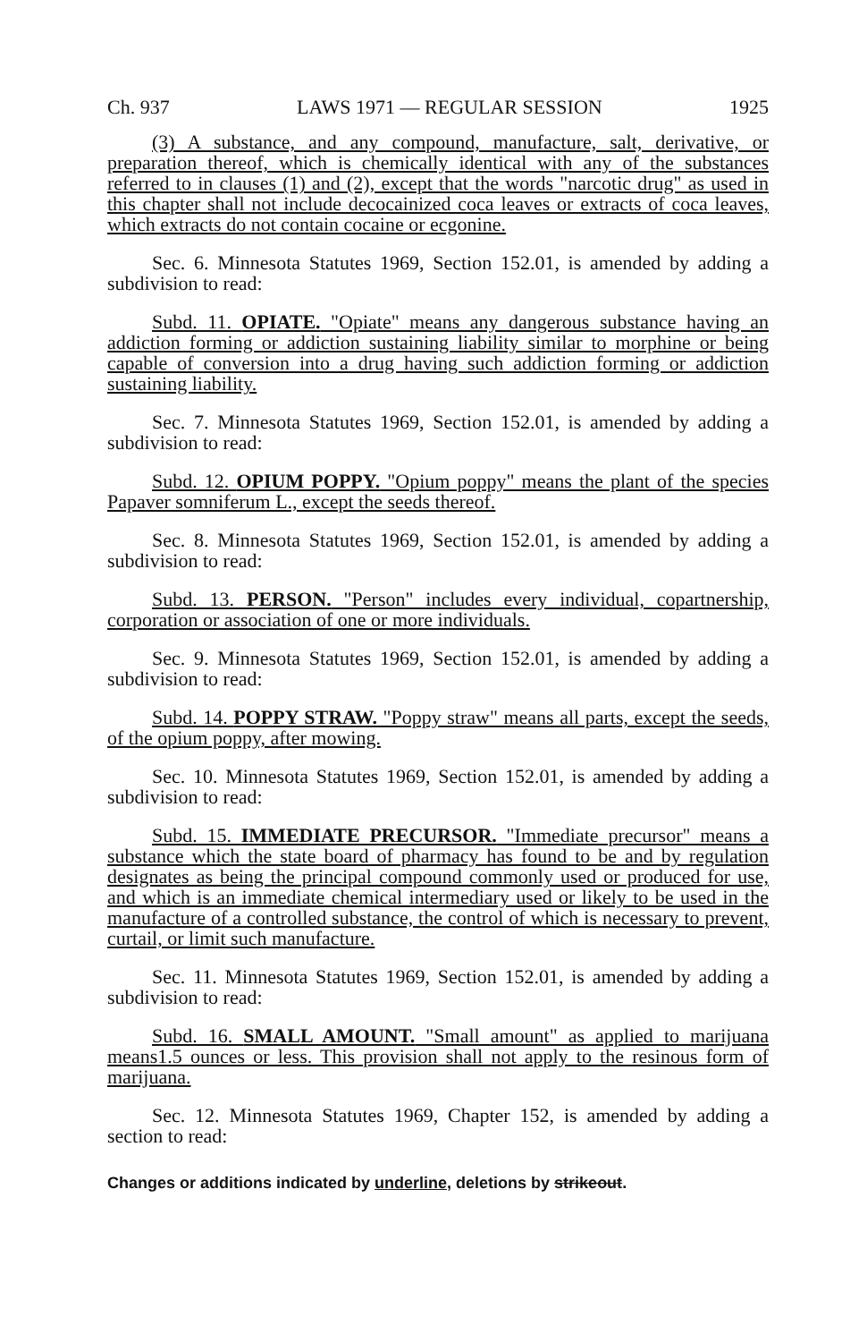Ch. 937 LAWS 1971 — REGULAR SESSION 1925
(3) A substance, and any compound, manufacture, salt, derivative, or preparation thereof, which is chemically identical with any of the substances referred to in clauses (1) and (2), except that the words "narcotic drug" as used in this chapter shall not include decocainized coca leaves or extracts of coca leaves, which extracts do not contain cocaine or ecgonine.
Sec. 6. Minnesota Statutes 1969, Section 152.01, is amended by adding a subdivision to read:
Subd. 11. OPIATE. "Opiate" means any dangerous substance having an addiction forming or addiction sustaining liability similar to morphine or being capable of conversion into a drug having such addiction forming or addiction sustaining liability.
Sec. 7. Minnesota Statutes 1969, Section 152.01, is amended by adding a subdivision to read:
Subd. 12. OPIUM POPPY. "Opium poppy" means the plant of the species Papaver somniferum L., except the seeds thereof.
Sec. 8. Minnesota Statutes 1969, Section 152.01, is amended by adding a subdivision to read:
Subd. 13. PERSON. "Person" includes every individual, copartnership, corporation or association of one or more individuals.
Sec. 9. Minnesota Statutes 1969, Section 152.01, is amended by adding a subdivision to read:
Subd. 14. POPPY STRAW. "Poppy straw" means all parts, except the seeds, of the opium poppy, after mowing.
Sec. 10. Minnesota Statutes 1969, Section 152.01, is amended by adding a subdivision to read:
Subd. 15. IMMEDIATE PRECURSOR. "Immediate precursor" means a substance which the state board of pharmacy has found to be and by regulation designates as being the principal compound commonly used or produced for use, and which is an immediate chemical intermediary used or likely to be used in the manufacture of a controlled substance, the control of which is necessary to prevent, curtail, or limit such manufacture.
Sec. 11. Minnesota Statutes 1969, Section 152.01, is amended by adding a subdivision to read:
Subd. 16. SMALL AMOUNT. "Small amount" as applied to marijuana means1.5 ounces or less. This provision shall not apply to the resinous form of marijuana.
Sec. 12. Minnesota Statutes 1969, Chapter 152, is amended by adding a section to read:
Changes or additions indicated by underline, deletions by strikeout.